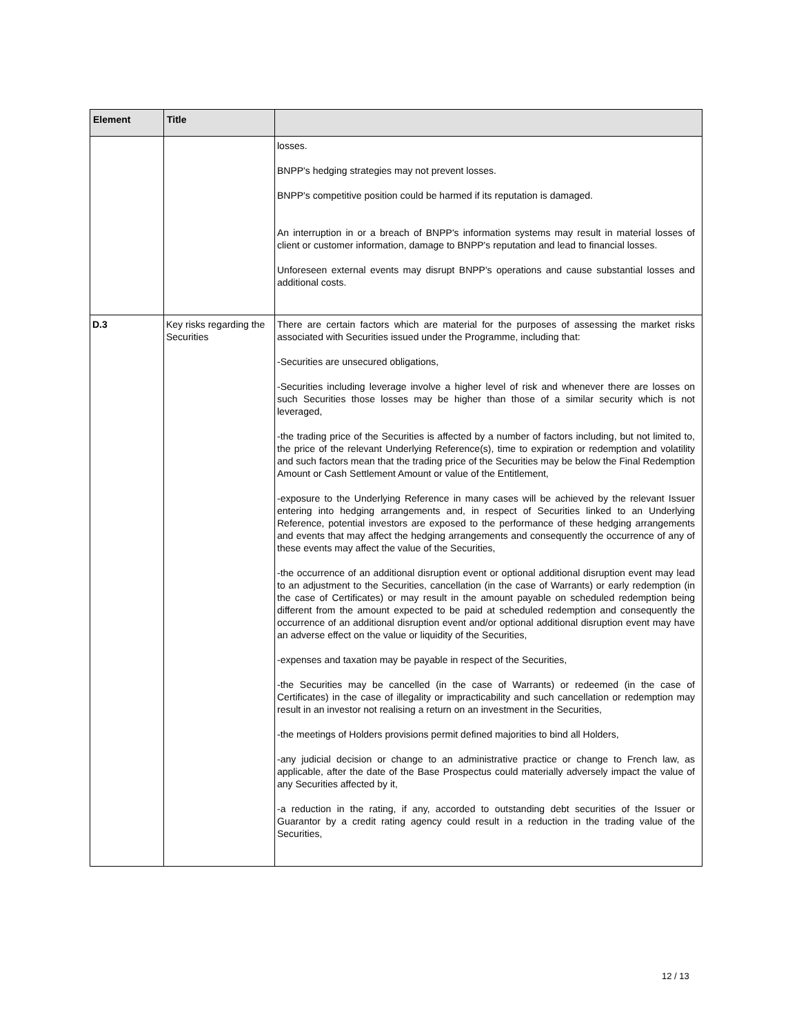| Element | Title | |
| --- | --- | --- |
| | | losses. BNPP's hedging strategies may not prevent losses. BNPP's competitive position could be harmed if its reputation is damaged. An interruption in or a breach of BNPP's information systems may result in material losses of client or customer information, damage to BNPP's reputation and lead to financial losses. Unforeseen external events may disrupt BNPP's operations and cause substantial losses and additional costs. |
| D.3 | Key risks regarding the Securities | There are certain factors which are material for the purposes of assessing the market risks associated with Securities issued under the Programme, including that: -Securities are unsecured obligations, -Securities including leverage involve a higher level of risk and whenever there are losses on such Securities those losses may be higher than those of a similar security which is not leveraged, -the trading price of the Securities is affected by a number of factors including, but not limited to, the price of the relevant Underlying Reference(s), time to expiration or redemption and volatility and such factors mean that the trading price of the Securities may be below the Final Redemption Amount or Cash Settlement Amount or value of the Entitlement, -exposure to the Underlying Reference in many cases will be achieved by the relevant Issuer entering into hedging arrangements and, in respect of Securities linked to an Underlying Reference, potential investors are exposed to the performance of these hedging arrangements and events that may affect the hedging arrangements and consequently the occurrence of any of these events may affect the value of the Securities, -the occurrence of an additional disruption event or optional additional disruption event may lead to an adjustment to the Securities, cancellation (in the case of Warrants) or early redemption (in the case of Certificates) or may result in the amount payable on scheduled redemption being different from the amount expected to be paid at scheduled redemption and consequently the occurrence of an additional disruption event and/or optional additional disruption event may have an adverse effect on the value or liquidity of the Securities, -expenses and taxation may be payable in respect of the Securities, -the Securities may be cancelled (in the case of Warrants) or redeemed (in the case of Certificates) in the case of illegality or impracticability and such cancellation or redemption may result in an investor not realising a return on an investment in the Securities, -the meetings of Holders provisions permit defined majorities to bind all Holders, -any judicial decision or change to an administrative practice or change to French law, as applicable, after the date of the Base Prospectus could materially adversely impact the value of any Securities affected by it, -a reduction in the rating, if any, accorded to outstanding debt securities of the Issuer or Guarantor by a credit rating agency could result in a reduction in the trading value of the Securities, |
12 / 13